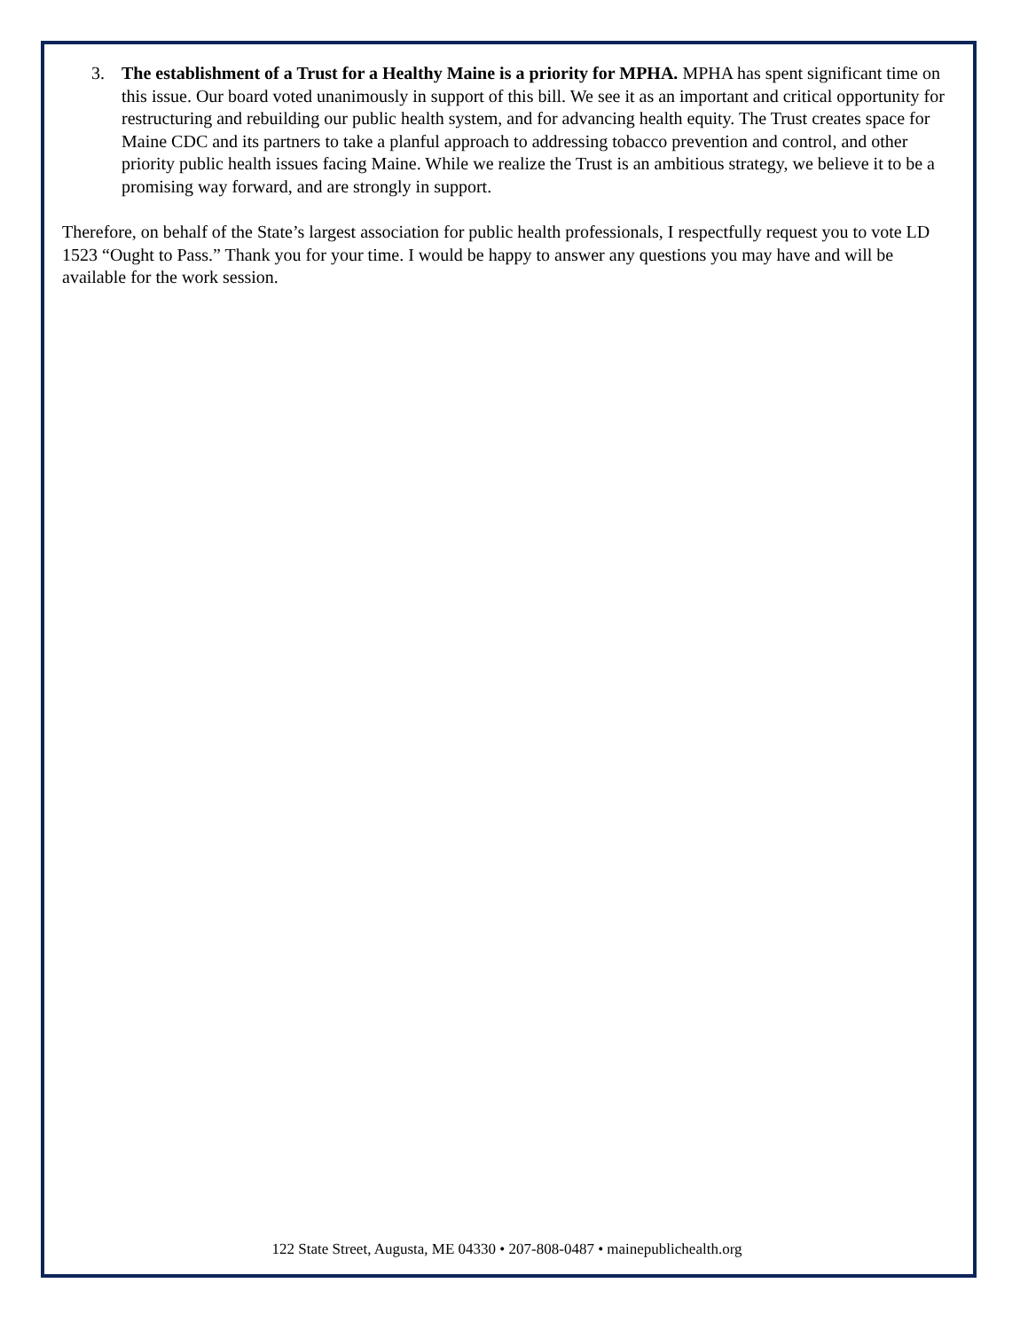3. The establishment of a Trust for a Healthy Maine is a priority for MPHA. MPHA has spent significant time on this issue. Our board voted unanimously in support of this bill. We see it as an important and critical opportunity for restructuring and rebuilding our public health system, and for advancing health equity. The Trust creates space for Maine CDC and its partners to take a planful approach to addressing tobacco prevention and control, and other priority public health issues facing Maine. While we realize the Trust is an ambitious strategy, we believe it to be a promising way forward, and are strongly in support.
Therefore, on behalf of the State’s largest association for public health professionals, I respectfully request you to vote LD 1523 “Ought to Pass.” Thank you for your time. I would be happy to answer any questions you may have and will be available for the work session.
122 State Street, Augusta, ME 04330 • 207-808-0487 • mainepublichealth.org